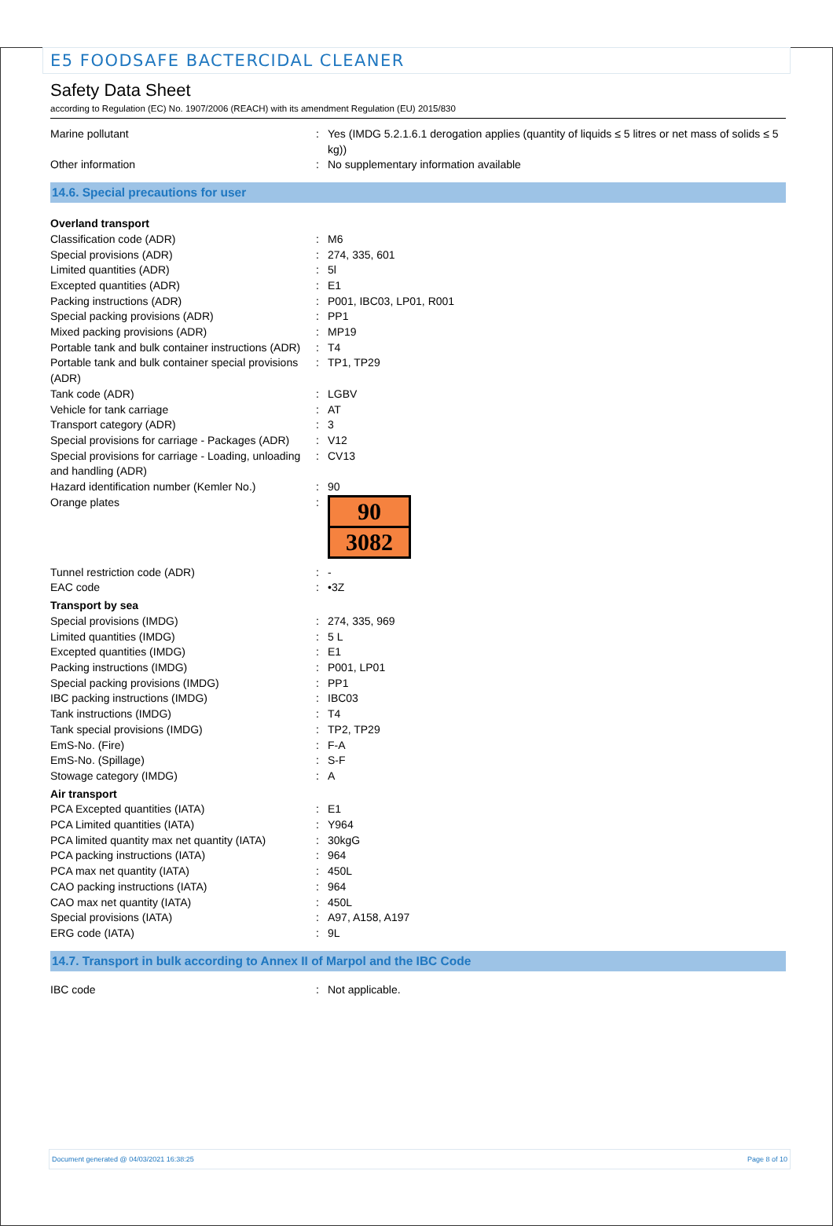E5 FOODSAFE BACTERCIDAL CLEANER
Safety Data Sheet
according to Regulation (EC) No. 1907/2006 (REACH) with its amendment Regulation (EU) 2015/830
| Marine pollutant | : | Yes (IMDG 5.2.1.6.1 derogation applies (quantity of liquids ≤ 5 litres or net mass of solids ≤ 5 kg)) |
| Other information | : | No supplementary information available |
14.6. Special precautions for user
| Overland transport | | |
| Classification code (ADR) | : | M6 |
| Special provisions (ADR) | : | 274, 335, 601 |
| Limited quantities (ADR) | : | 5l |
| Excepted quantities (ADR) | : | E1 |
| Packing instructions (ADR) | : | P001, IBC03, LP01, R001 |
| Special packing provisions (ADR) | : | PP1 |
| Mixed packing provisions (ADR) | : | MP19 |
| Portable tank and bulk container instructions (ADR) | : | T4 |
| Portable tank and bulk container special provisions (ADR) | : | TP1, TP29 |
| Tank code (ADR) | : | LGBV |
| Vehicle for tank carriage | : | AT |
| Transport category (ADR) | : | 3 |
| Special provisions for carriage - Packages (ADR) | : | V12 |
| Special provisions for carriage - Loading, unloading and handling (ADR) | : | CV13 |
| Hazard identification number (Kemler No.) | : | 90 |
| Orange plates | : | 90 3082 |
| Tunnel restriction code (ADR) | : | - |
| EAC code | : | •3Z |
| Transport by sea | | |
| Special provisions (IMDG) | : | 274, 335, 969 |
| Limited quantities (IMDG) | : | 5 L |
| Excepted quantities (IMDG) | : | E1 |
| Packing instructions (IMDG) | : | P001, LP01 |
| Special packing provisions (IMDG) | : | PP1 |
| IBC packing instructions (IMDG) | : | IBC03 |
| Tank instructions (IMDG) | : | T4 |
| Tank special provisions (IMDG) | : | TP2, TP29 |
| EmS-No. (Fire) | : | F-A |
| EmS-No. (Spillage) | : | S-F |
| Stowage category (IMDG) | : | A |
| Air transport | | |
| PCA Excepted quantities (IATA) | : | E1 |
| PCA Limited quantities (IATA) | : | Y964 |
| PCA limited quantity max net quantity (IATA) | : | 30kgG |
| PCA packing instructions (IATA) | : | 964 |
| PCA max net quantity (IATA) | : | 450L |
| CAO packing instructions (IATA) | : | 964 |
| CAO max net quantity (IATA) | : | 450L |
| Special provisions (IATA) | : | A97, A158, A197 |
| ERG code (IATA) | : | 9L |
14.7. Transport in bulk according to Annex II of Marpol and the IBC Code
| IBC code | : | Not applicable. |
Document generated @ 04/03/2021 16:38:25 Page 8 of 10